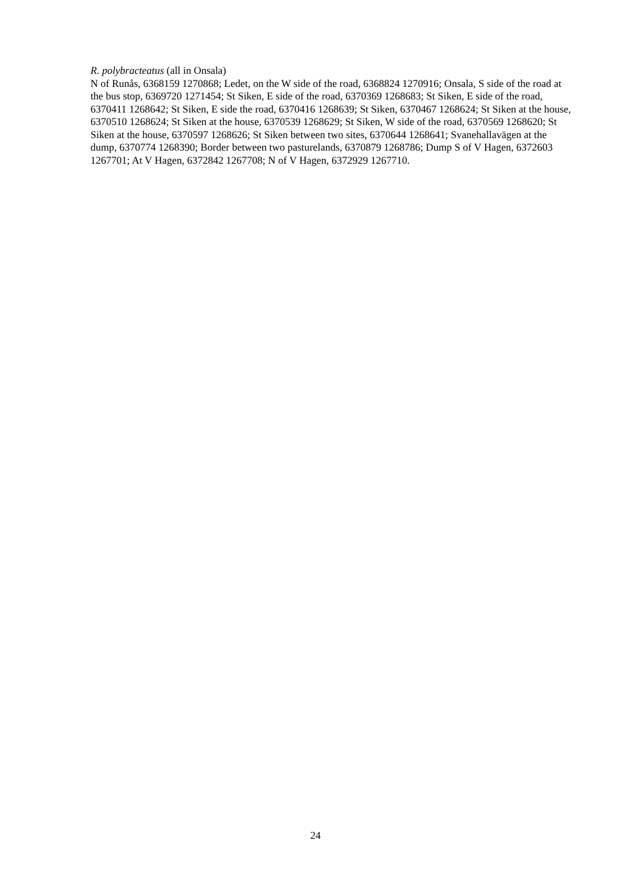R. polybracteatus (all in Onsala)
N of Runås, 6368159 1270868; Ledet, on the W side of the road, 6368824 1270916; Onsala, S side of the road at the bus stop, 6369720 1271454; St Siken, E side of the road, 6370369 1268683; St Siken, E side of the road, 6370411 1268642; St Siken, E side the road, 6370416 1268639; St Siken, 6370467 1268624; St Siken at the house, 6370510 1268624; St Siken at the house, 6370539 1268629; St Siken, W side of the road, 6370569 1268620; St Siken at the house, 6370597 1268626; St Siken between two sites, 6370644 1268641; Svanehallavägen at the dump, 6370774 1268390; Border between two pasturelands, 6370879 1268786; Dump S of V Hagen, 6372603 1267701; At V Hagen, 6372842 1267708; N of V Hagen, 6372929 1267710.
24